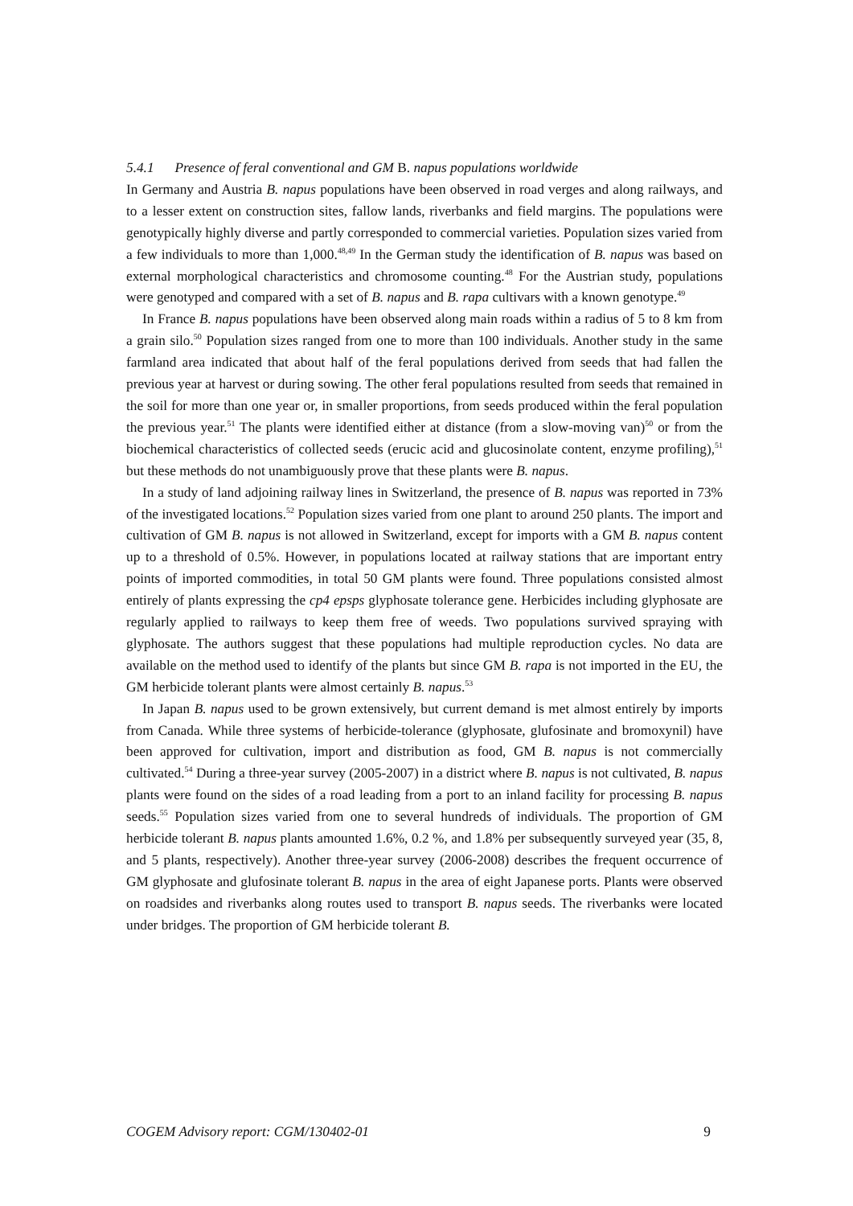5.4.1 Presence of feral conventional and GM B. napus populations worldwide
In Germany and Austria B. napus populations have been observed in road verges and along railways, and to a lesser extent on construction sites, fallow lands, riverbanks and field margins. The populations were genotypically highly diverse and partly corresponded to commercial varieties. Population sizes varied from a few individuals to more than 1,000.<sup>48,49</sup> In the German study the identification of B. napus was based on external morphological characteristics and chromosome counting.<sup>48</sup> For the Austrian study, populations were genotyped and compared with a set of B. napus and B. rapa cultivars with a known genotype.<sup>49</sup>
In France B. napus populations have been observed along main roads within a radius of 5 to 8 km from a grain silo.<sup>50</sup> Population sizes ranged from one to more than 100 individuals. Another study in the same farmland area indicated that about half of the feral populations derived from seeds that had fallen the previous year at harvest or during sowing. The other feral populations resulted from seeds that remained in the soil for more than one year or, in smaller proportions, from seeds produced within the feral population the previous year.<sup>51</sup> The plants were identified either at distance (from a slow-moving van)<sup>50</sup> or from the biochemical characteristics of collected seeds (erucic acid and glucosinolate content, enzyme profiling),<sup>51</sup> but these methods do not unambiguously prove that these plants were B. napus.
In a study of land adjoining railway lines in Switzerland, the presence of B. napus was reported in 73% of the investigated locations.<sup>52</sup> Population sizes varied from one plant to around 250 plants. The import and cultivation of GM B. napus is not allowed in Switzerland, except for imports with a GM B. napus content up to a threshold of 0.5%. However, in populations located at railway stations that are important entry points of imported commodities, in total 50 GM plants were found. Three populations consisted almost entirely of plants expressing the cp4 epsps glyphosate tolerance gene. Herbicides including glyphosate are regularly applied to railways to keep them free of weeds. Two populations survived spraying with glyphosate. The authors suggest that these populations had multiple reproduction cycles. No data are available on the method used to identify of the plants but since GM B. rapa is not imported in the EU, the GM herbicide tolerant plants were almost certainly B. napus.<sup>53</sup>
In Japan B. napus used to be grown extensively, but current demand is met almost entirely by imports from Canada. While three systems of herbicide-tolerance (glyphosate, glufosinate and bromoxynil) have been approved for cultivation, import and distribution as food, GM B. napus is not commercially cultivated.<sup>54</sup> During a three-year survey (2005-2007) in a district where B. napus is not cultivated, B. napus plants were found on the sides of a road leading from a port to an inland facility for processing B. napus seeds.<sup>55</sup> Population sizes varied from one to several hundreds of individuals. The proportion of GM herbicide tolerant B. napus plants amounted 1.6%, 0.2 %, and 1.8% per subsequently surveyed year (35, 8, and 5 plants, respectively). Another three-year survey (2006-2008) describes the frequent occurrence of GM glyphosate and glufosinate tolerant B. napus in the area of eight Japanese ports. Plants were observed on roadsides and riverbanks along routes used to transport B. napus seeds. The riverbanks were located under bridges. The proportion of GM herbicide tolerant B.
COGEM Advisory report: CGM/130402-01 9